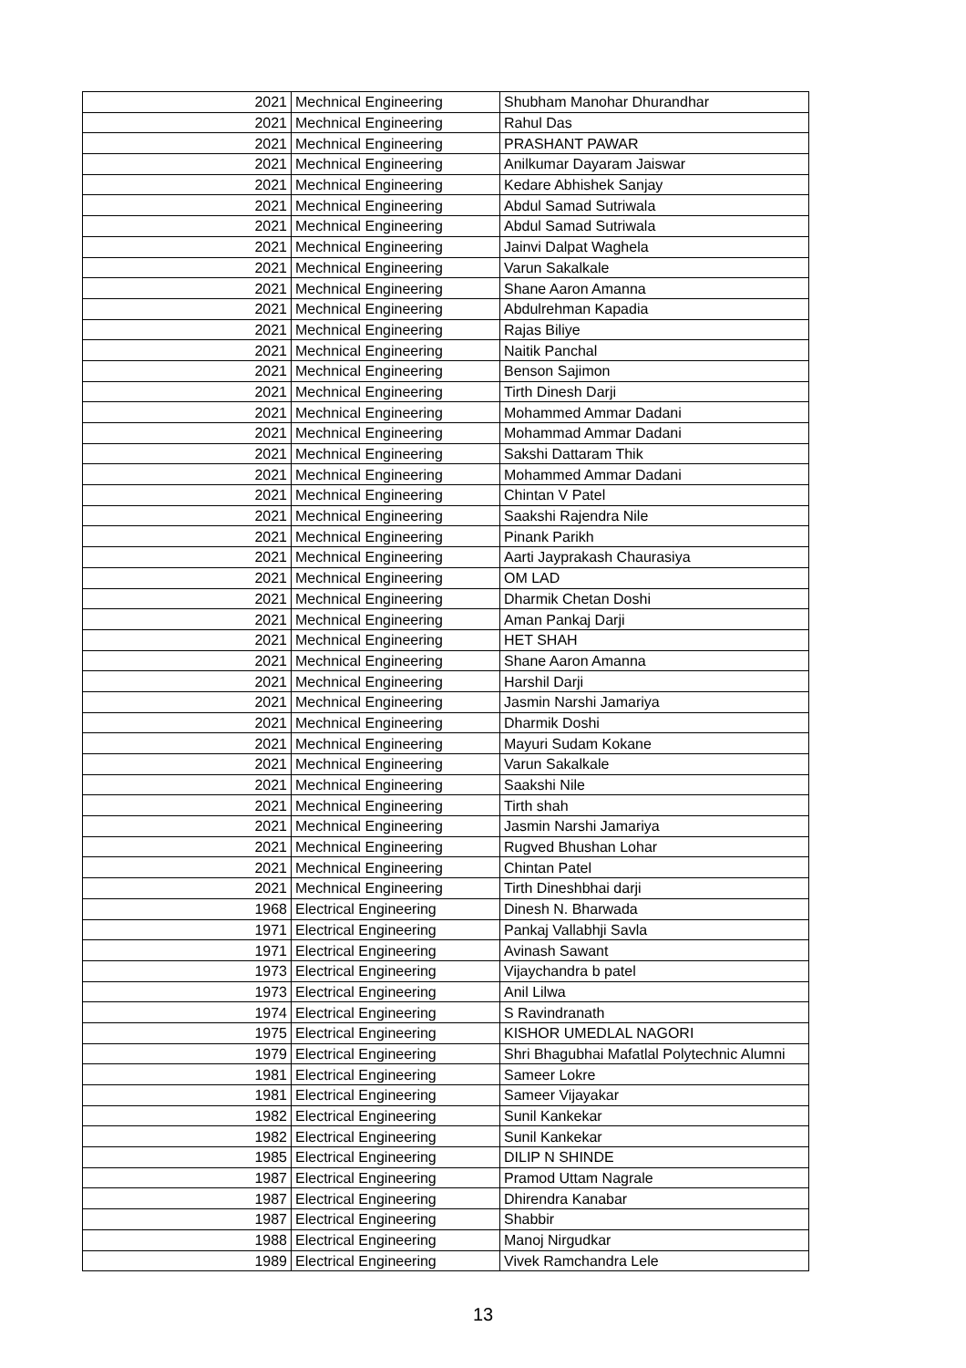| 2021 | Mechnical Engineering | Shubham Manohar Dhurandhar |
| 2021 | Mechnical Engineering | Rahul Das |
| 2021 | Mechnical Engineering | PRASHANT PAWAR |
| 2021 | Mechnical Engineering | Anilkumar Dayaram Jaiswar |
| 2021 | Mechnical Engineering | Kedare Abhishek Sanjay |
| 2021 | Mechnical Engineering | Abdul Samad Sutriwala |
| 2021 | Mechnical Engineering | Abdul Samad Sutriwala |
| 2021 | Mechnical Engineering | Jainvi Dalpat Waghela |
| 2021 | Mechnical Engineering | Varun Sakalkale |
| 2021 | Mechnical Engineering | Shane Aaron Amanna |
| 2021 | Mechnical Engineering | Abdulrehman Kapadia |
| 2021 | Mechnical Engineering | Rajas Biliye |
| 2021 | Mechnical Engineering | Naitik Panchal |
| 2021 | Mechnical Engineering | Benson Sajimon |
| 2021 | Mechnical Engineering | Tirth Dinesh Darji |
| 2021 | Mechnical Engineering | Mohammed Ammar Dadani |
| 2021 | Mechnical Engineering | Mohammad Ammar Dadani |
| 2021 | Mechnical Engineering | Sakshi Dattaram Thik |
| 2021 | Mechnical Engineering | Mohammed Ammar Dadani |
| 2021 | Mechnical Engineering | Chintan V Patel |
| 2021 | Mechnical Engineering | Saakshi Rajendra Nile |
| 2021 | Mechnical Engineering | Pinank Parikh |
| 2021 | Mechnical Engineering | Aarti Jayprakash Chaurasiya |
| 2021 | Mechnical Engineering | OM LAD |
| 2021 | Mechnical Engineering | Dharmik Chetan Doshi |
| 2021 | Mechnical Engineering | Aman Pankaj Darji |
| 2021 | Mechnical Engineering | HET SHAH |
| 2021 | Mechnical Engineering | Shane Aaron Amanna |
| 2021 | Mechnical Engineering | Harshil Darji |
| 2021 | Mechnical Engineering | Jasmin Narshi Jamariya |
| 2021 | Mechnical Engineering | Dharmik Doshi |
| 2021 | Mechnical Engineering | Mayuri Sudam Kokane |
| 2021 | Mechnical Engineering | Varun Sakalkale |
| 2021 | Mechnical Engineering | Saakshi Nile |
| 2021 | Mechnical Engineering | Tirth shah |
| 2021 | Mechnical Engineering | Jasmin Narshi Jamariya |
| 2021 | Mechnical Engineering | Rugved Bhushan Lohar |
| 2021 | Mechnical Engineering | Chintan Patel |
| 2021 | Mechnical Engineering | Tirth Dineshbhai darji |
| 1968 | Electrical Engineering | Dinesh N. Bharwada |
| 1971 | Electrical Engineering | Pankaj Vallabhji Savla |
| 1971 | Electrical Engineering | Avinash Sawant |
| 1973 | Electrical Engineering | Vijaychandra b patel |
| 1973 | Electrical Engineering | Anil Lilwa |
| 1974 | Electrical Engineering | S Ravindranath |
| 1975 | Electrical Engineering | KISHOR UMEDLAL NAGORI |
| 1979 | Electrical Engineering | Shri Bhagubhai Mafatlal Polytechnic Alumni |
| 1981 | Electrical Engineering | Sameer Lokre |
| 1981 | Electrical Engineering | Sameer Vijayakar |
| 1982 | Electrical Engineering | Sunil Kankekar |
| 1982 | Electrical Engineering | Sunil Kankekar |
| 1985 | Electrical Engineering | DILIP N SHINDE |
| 1987 | Electrical Engineering | Pramod Uttam Nagrale |
| 1987 | Electrical Engineering | Dhirendra Kanabar |
| 1987 | Electrical Engineering | Shabbir |
| 1988 | Electrical Engineering | Manoj Nirgudkar |
| 1989 | Electrical Engineering | Vivek Ramchandra Lele |
13